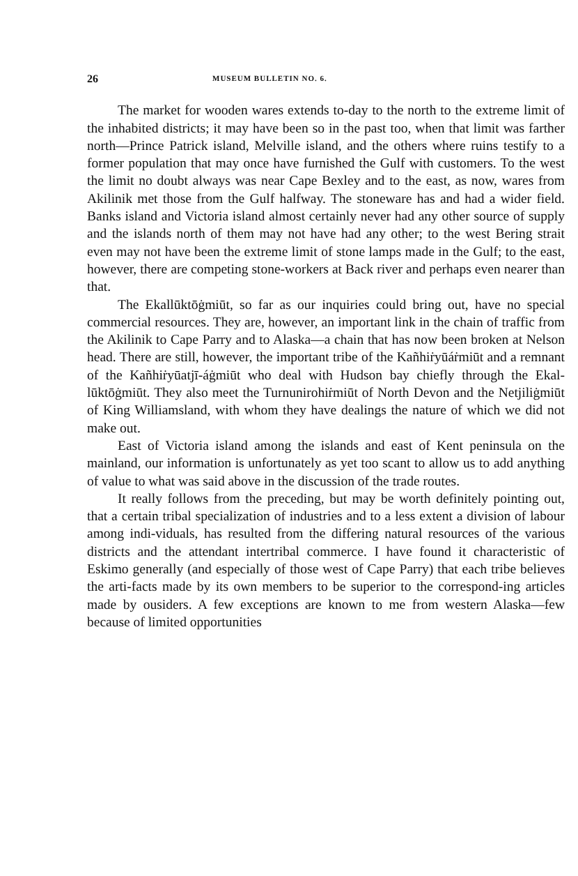26 MUSEUM BULLETIN NO. 6.
The market for wooden wares extends to-day to the north to the extreme limit of the inhabited districts; it may have been so in the past too, when that limit was farther north—Prince Patrick island, Melville island, and the others where ruins testify to a former population that may once have furnished the Gulf with customers. To the west the limit no doubt always was near Cape Bexley and to the east, as now, wares from Akilinik met those from the Gulf halfway. The stoneware has and had a wider field. Banks island and Victoria island almost certainly never had any other source of supply and the islands north of them may not have had any other; to the west Bering strait even may not have been the extreme limit of stone lamps made in the Gulf; to the east, however, there are competing stone-workers at Back river and perhaps even nearer than that.
The Ekallūktōġmiūt, so far as our inquiries could bring out, have no special commercial resources. They are, however, an important link in the chain of traffic from the Akilinik to Cape Parry and to Alaska—a chain that has now been broken at Nelson head. There are still, however, the important tribe of the Kañhiṙyūáṙmiūt and a remnant of the Kañhiṙyūatjī-áġmiūt who deal with Hudson bay chiefly through the Ekal-lūktōġmiūt. They also meet the Turnunirohiṙmiūt of North Devon and the Netjiliġmiūt of King Williamsland, with whom they have dealings the nature of which we did not make out.
East of Victoria island among the islands and east of Kent peninsula on the mainland, our information is unfortunately as yet too scant to allow us to add anything of value to what was said above in the discussion of the trade routes.
It really follows from the preceding, but may be worth definitely pointing out, that a certain tribal specialization of industries and to a less extent a division of labour among indi-viduals, has resulted from the differing natural resources of the various districts and the attendant intertribal commerce. I have found it characteristic of Eskimo generally (and especially of those west of Cape Parry) that each tribe believes the arti-facts made by its own members to be superior to the correspond-ing articles made by ousiders. A few exceptions are known to me from western Alaska—few because of limited opportunities